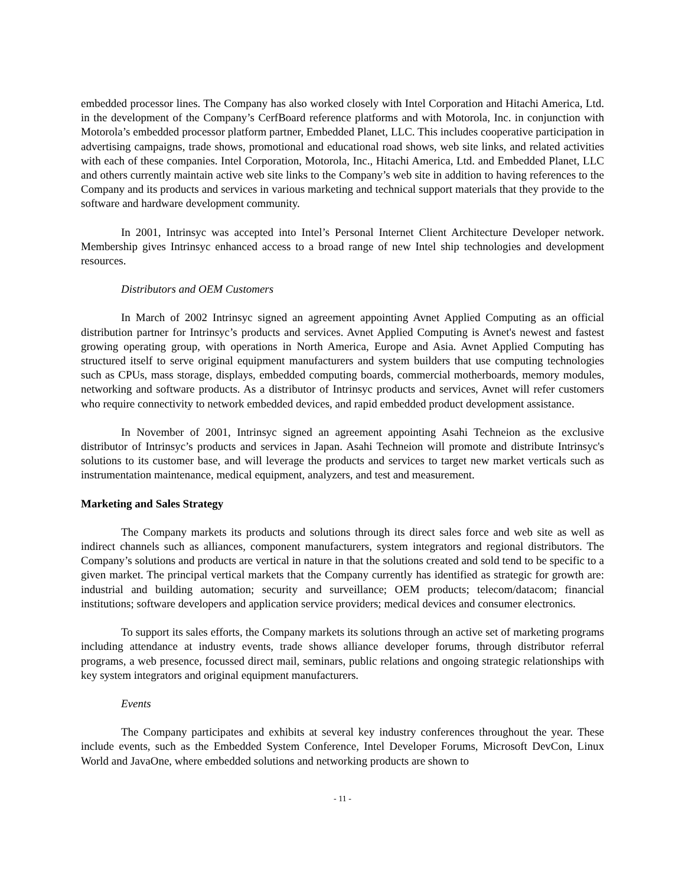embedded processor lines. The Company has also worked closely with Intel Corporation and Hitachi America, Ltd. in the development of the Company’s CerfBoard reference platforms and with Motorola, Inc. in conjunction with Motorola’s embedded processor platform partner, Embedded Planet, LLC. This includes cooperative participation in advertising campaigns, trade shows, promotional and educational road shows, web site links, and related activities with each of these companies. Intel Corporation, Motorola, Inc., Hitachi America, Ltd. and Embedded Planet, LLC and others currently maintain active web site links to the Company’s web site in addition to having references to the Company and its products and services in various marketing and technical support materials that they provide to the software and hardware development community.
In 2001, Intrinsyc was accepted into Intel’s Personal Internet Client Architecture Developer network. Membership gives Intrinsyc enhanced access to a broad range of new Intel ship technologies and development resources.
Distributors and OEM Customers
In March of 2002 Intrinsyc signed an agreement appointing Avnet Applied Computing as an official distribution partner for Intrinsyc’s products and services. Avnet Applied Computing is Avnet's newest and fastest growing operating group, with operations in North America, Europe and Asia. Avnet Applied Computing has structured itself to serve original equipment manufacturers and system builders that use computing technologies such as CPUs, mass storage, displays, embedded computing boards, commercial motherboards, memory modules, networking and software products. As a distributor of Intrinsyc products and services, Avnet will refer customers who require connectivity to network embedded devices, and rapid embedded product development assistance.
In November of 2001, Intrinsyc signed an agreement appointing Asahi Techneion as the exclusive distributor of Intrinsyc’s products and services in Japan. Asahi Techneion will promote and distribute Intrinsyc's solutions to its customer base, and will leverage the products and services to target new market verticals such as instrumentation maintenance, medical equipment, analyzers, and test and measurement.
Marketing and Sales Strategy
The Company markets its products and solutions through its direct sales force and web site as well as indirect channels such as alliances, component manufacturers, system integrators and regional distributors. The Company’s solutions and products are vertical in nature in that the solutions created and sold tend to be specific to a given market. The principal vertical markets that the Company currently has identified as strategic for growth are: industrial and building automation; security and surveillance; OEM products; telecom/datacom; financial institutions; software developers and application service providers; medical devices and consumer electronics.
To support its sales efforts, the Company markets its solutions through an active set of marketing programs including attendance at industry events, trade shows alliance developer forums, through distributor referral programs, a web presence, focussed direct mail, seminars, public relations and ongoing strategic relationships with key system integrators and original equipment manufacturers.
Events
The Company participates and exhibits at several key industry conferences throughout the year. These include events, such as the Embedded System Conference, Intel Developer Forums, Microsoft DevCon, Linux World and JavaOne, where embedded solutions and networking products are shown to
- 11 -